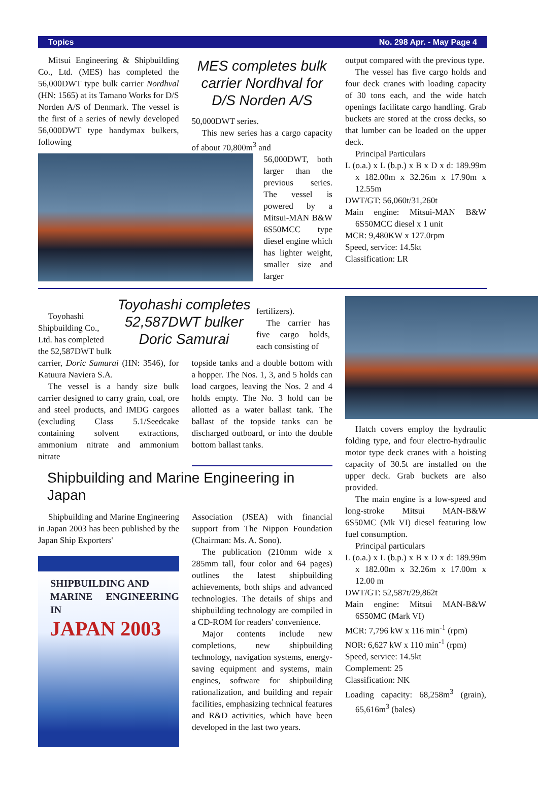Topics No. 298 Apr. - May Page 4
Mitsui Engineering & Shipbuilding Co., Ltd. (MES) has completed the 56,000DWT type bulk carrier Nordhval (HN: 1565) at its Tamano Works for D/S Norden A/S of Denmark. The vessel is the first of a series of newly developed 56,000DWT type handymax bulkers, following
MES completes bulk carrier Nordhval for D/S Norden A/S
50,000DWT series.
This new series has a cargo capacity of about 70,800m<sup>3</sup> and
56,000DWT, both larger than the previous series. The vessel is powered by a Mitsui-MAN B&W 6S50MCC type diesel engine which has lighter weight, smaller size and larger
output compared with the previous type.
The vessel has five cargo holds and four deck cranes with loading capacity of 30 tons each, and the wide hatch openings facilitate cargo handling. Grab buckets are stored at the cross decks, so that lumber can be loaded on the upper deck.
Principal Particulars
L (o.a.) x L (b.p.) x B x D x d: 189.99m x 182.00m x 32.26m x 17.90m x 12.55m
DWT/GT: 56,060t/31,260t
Main engine: Mitsui-MAN B&W 6S50MCC diesel x 1 unit
MCR: 9,480KW x 127.0rpm
Speed, service: 14.5kt
Classification: LR
Toyohashi Shipbuilding Co., Ltd. has completed the 52,587DWT bulk
Toyohashi completes 52,587DWT bulker Doric Samurai
fertilizers).
The carrier has five cargo holds, each consisting of
carrier, Doric Samurai (HN: 3546), for Katuura Naviera S.A.
The vessel is a handy size bulk carrier designed to carry grain, coal, ore and steel products, and IMDG cargoes (excluding Class 5.1/Seedcake containing solvent extractions, ammonium nitrate and ammonium nitrate
topside tanks and a double bottom with a hopper. The Nos. 1, 3, and 5 holds can load cargoes, leaving the Nos. 2 and 4 holds empty. The No. 3 hold can be allotted as a water ballast tank. The ballast of the topside tanks can be discharged outboard, or into the double bottom ballast tanks.
Shipbuilding and Marine Engineering in Japan
Shipbuilding and Marine Engineering in Japan 2003 has been published by the Japan Ship Exporters'
SHIPBUILDING AND
MARINE ENGINEERING IN
JAPAN 2003
Association (JSEA) with financial support from The Nippon Foundation (Chairman: Ms. A. Sono).
The publication (210mm wide x 285mm tall, four color and 64 pages) outlines the latest shipbuilding achievements, both ships and advanced technologies. The details of ships and shipbuilding technology are compiled in a CD-ROM for readers' convenience.
Major contents include new completions, new shipbuilding technology, navigation systems, energy-saving equipment and systems, main engines, software for shipbuilding rationalization, and building and repair facilities, emphasizing technical features and R&D activities, which have been developed in the last two years.
Hatch covers employ the hydraulic folding type, and four electro-hydraulic motor type deck cranes with a hoisting capacity of 30.5t are installed on the upper deck. Grab buckets are also provided.
The main engine is a low-speed and long-stroke Mitsui MAN-B&W 6S50MC (Mk VI) diesel featuring low fuel consumption.
Principal particulars
L (o.a.) x L (b.p.) x B x D x d: 189.99m x 182.00m x 32.26m x 17.00m x 12.00 m
DWT/GT: 52,587t/29,862t
Main engine: Mitsui MAN-B&W 6S50MC (Mark VI)
MCR: 7,796 kW x 116 min<sup>-1</sup> (rpm)
NOR: 6,627 kW x 110 min<sup>-1</sup> (rpm)
Speed, service: 14.5kt
Complement: 25
Classification: NK
Loading capacity: 68,258m<sup>3</sup> (grain), 65,616m<sup>3</sup> (bales)